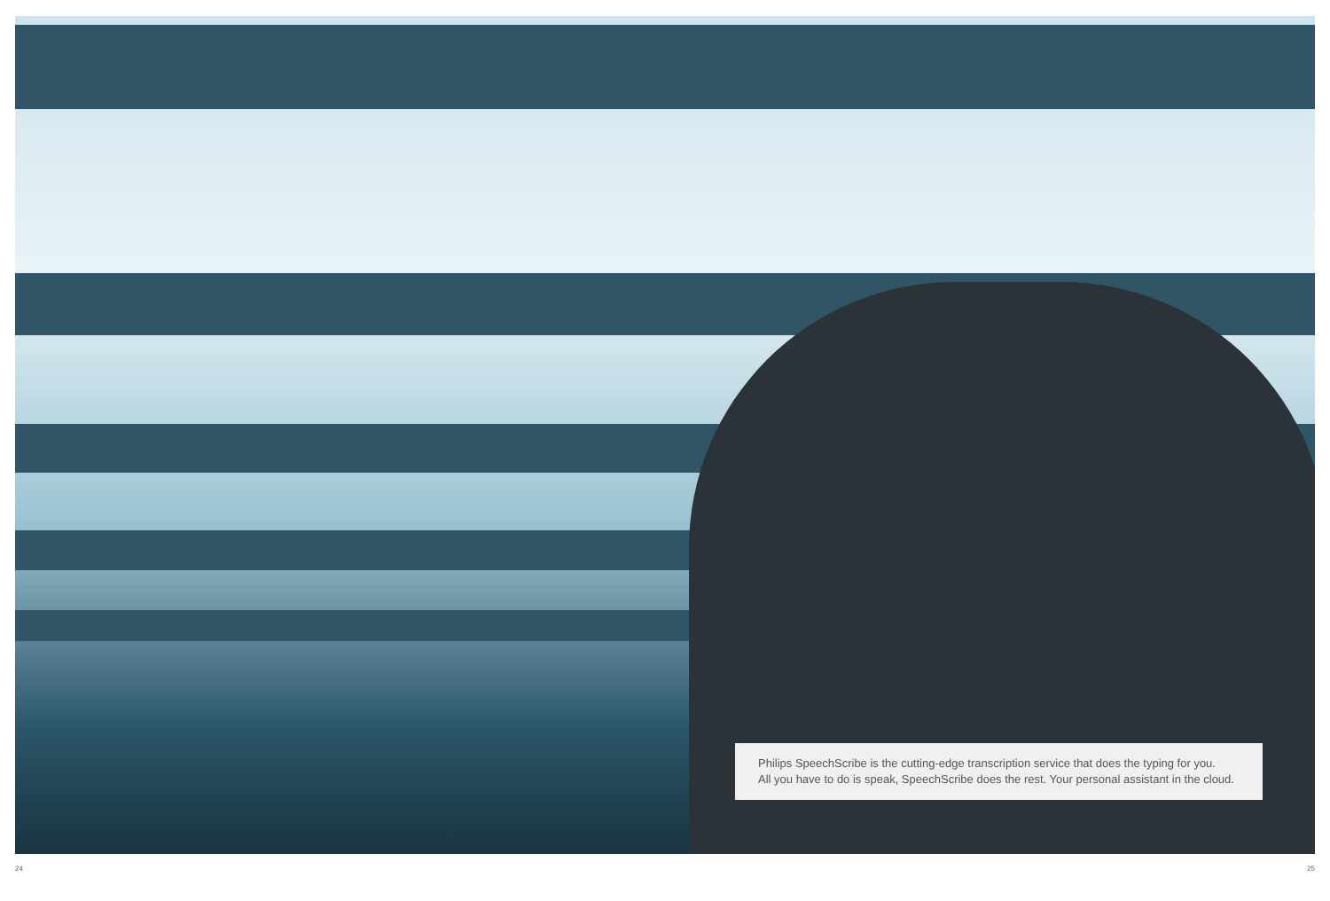Philips SpeechScribe is the cutting-edge transcription service that does the typing for you.
All you have to do is speak, SpeechScribe does the rest. Your personal assistant in the cloud.
24 25